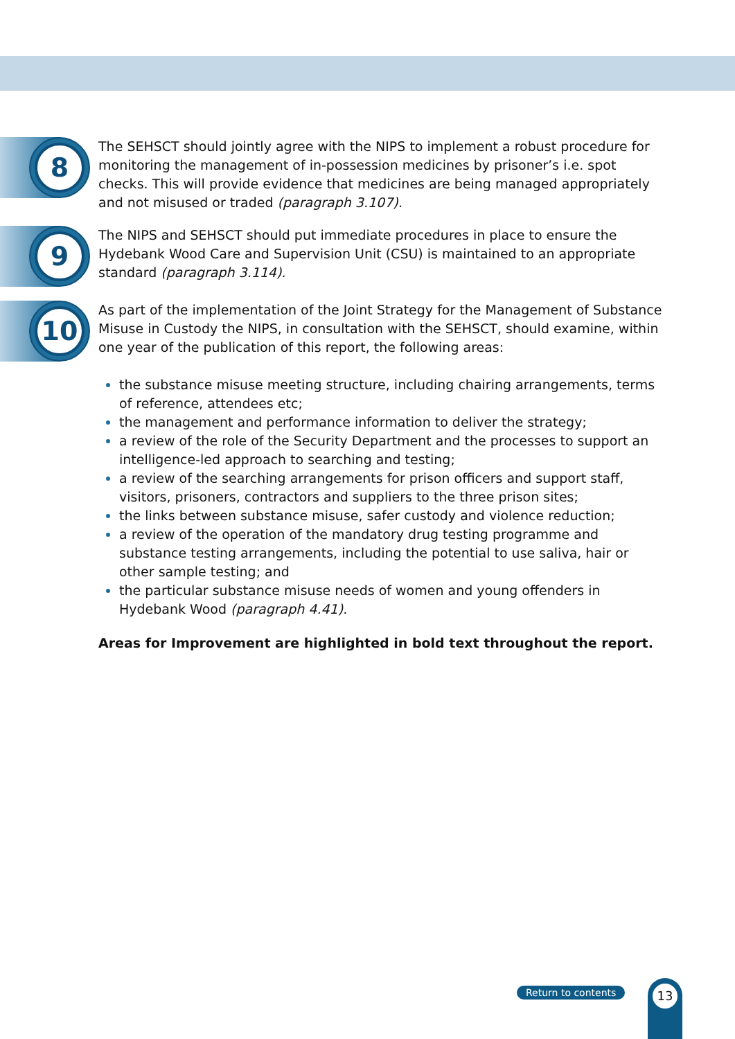8
The SEHSCT should jointly agree with the NIPS to implement a robust procedure for monitoring the management of in-possession medicines by prisoner’s i.e. spot checks. This will provide evidence that medicines are being managed appropriately and not misused or traded (paragraph 3.107).
9
The NIPS and SEHSCT should put immediate procedures in place to ensure the Hydebank Wood Care and Supervision Unit (CSU) is maintained to an appropriate standard (paragraph 3.114).
10
As part of the implementation of the Joint Strategy for the Management of Substance Misuse in Custody the NIPS, in consultation with the SEHSCT, should examine, within one year of the publication of this report, the following areas:
the substance misuse meeting structure, including chairing arrangements, terms of reference, attendees etc;
the management and performance information to deliver the strategy;
a review of the role of the Security Department and the processes to support an intelligence-led approach to searching and testing;
a review of the searching arrangements for prison officers and support staff, visitors, prisoners, contractors and suppliers to the three prison sites;
the links between substance misuse, safer custody and violence reduction;
a review of the operation of the mandatory drug testing programme and substance testing arrangements, including the potential to use saliva, hair or other sample testing; and
the particular substance misuse needs of women and young offenders in Hydebank Wood (paragraph 4.41).
Areas for Improvement are highlighted in bold text throughout the report.
Return to contents
13